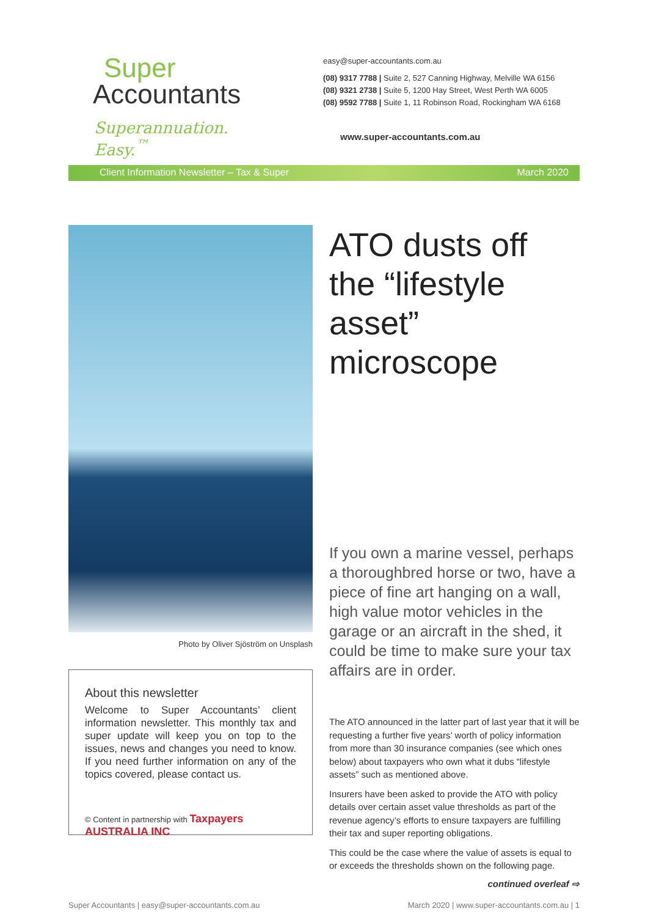Super
Accountants
Superannuation. Easy.<sup>™</sup>
easy@super-accountants.com.au
(08) 9317 7788 | Suite 2, 527 Canning Highway, Melville WA 6156
(08) 9321 2738 | Suite 5, 1200 Hay Street, West Perth WA 6005
(08) 9592 7788 | Suite 1, 11 Robinson Road, Rockingham WA 6168
www.super-accountants.com.au
Client Information Newsletter – Tax & Super March 2020
Photo by Oliver Sjöström on Unsplash
About this newsletter
Welcome to Super Accountants’ client information newsletter. This monthly tax and super update will keep you on top to the issues, news and changes you need to know. If you need further information on any of the topics covered, please contact us.
© Content in partnership with Taxpayers AUSTRALIA INC
ATO dusts off the “lifestyle asset” microscope
If you own a marine vessel, perhaps a thoroughbred horse or two, have a piece of fine art hanging on a wall, high value motor vehicles in the garage or an aircraft in the shed, it could be time to make sure your tax affairs are in order.
The ATO announced in the latter part of last year that it will be requesting a further five years’ worth of policy information from more than 30 insurance companies (see which ones below) about taxpayers who own what it dubs “lifestyle assets” such as mentioned above.
Insurers have been asked to provide the ATO with policy details over certain asset value thresholds as part of the revenue agency’s efforts to ensure taxpayers are fulfilling their tax and super reporting obligations.
This could be the case where the value of assets is equal to or exceeds the thresholds shown on the following page.
continued overleaf ⇨
Super Accountants | easy@super-accountants.com.au March 2020 | www.super-accountants.com.au | 1